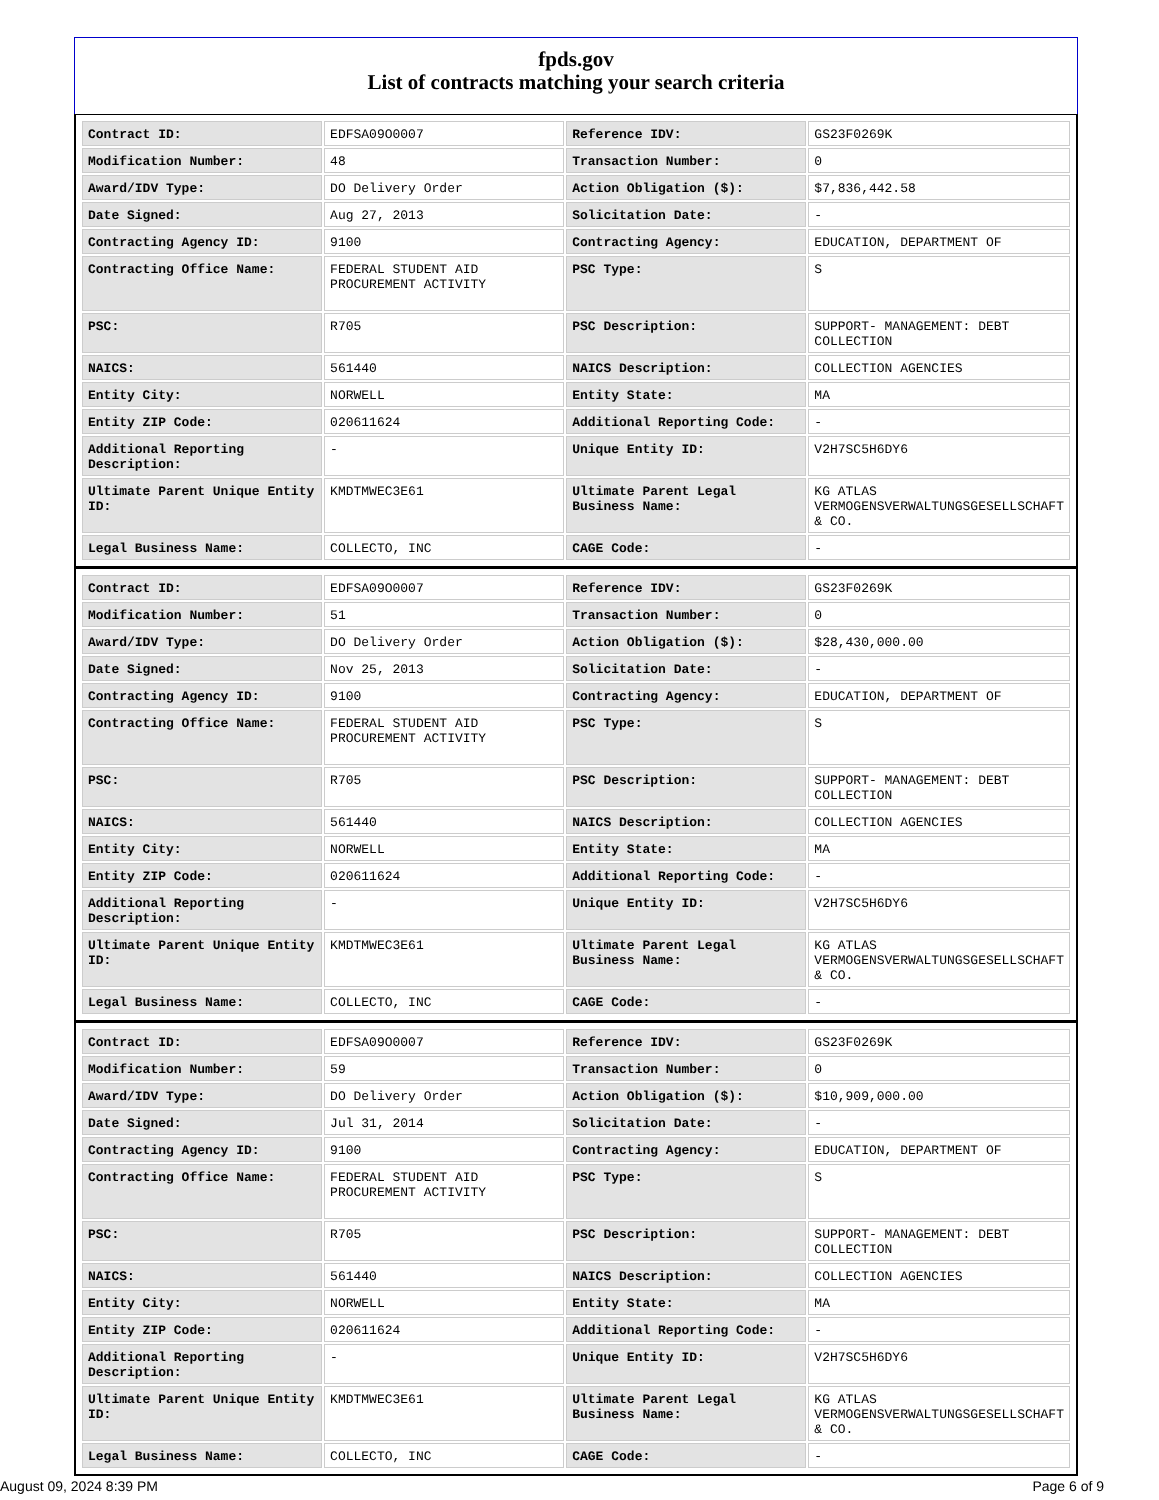fpds.gov
List of contracts matching your search criteria
| Contract ID: | EDFSA09O0007 | Reference IDV: | GS23F0269K |
| Modification Number: | 48 | Transaction Number: | 0 |
| Award/IDV Type: | DO Delivery Order | Action Obligation ($): | $7,836,442.58 |
| Date Signed: | Aug 27, 2013 | Solicitation Date: | - |
| Contracting Agency ID: | 9100 | Contracting Agency: | EDUCATION, DEPARTMENT OF |
| Contracting Office Name: | FEDERAL STUDENT AID PROCUREMENT ACTIVITY | PSC Type: | S |
| PSC: | R705 | PSC Description: | SUPPORT- MANAGEMENT: DEBT COLLECTION |
| NAICS: | 561440 | NAICS Description: | COLLECTION AGENCIES |
| Entity City: | NORWELL | Entity State: | MA |
| Entity ZIP Code: | 020611624 | Additional Reporting Code: | - |
| Additional Reporting Description: | - | Unique Entity ID: | V2H7SC5H6DY6 |
| Ultimate Parent Unique Entity ID: | KMDTMWEC3E61 | Ultimate Parent Legal Business Name: | KG ATLAS VERMOGENSVERWALTUNGSGESELLSCHAFT & CO. |
| Legal Business Name: | COLLECTO, INC | CAGE Code: | - |
| Contract ID: | EDFSA09O0007 | Reference IDV: | GS23F0269K |
| Modification Number: | 51 | Transaction Number: | 0 |
| Award/IDV Type: | DO Delivery Order | Action Obligation ($): | $28,430,000.00 |
| Date Signed: | Nov 25, 2013 | Solicitation Date: | - |
| Contracting Agency ID: | 9100 | Contracting Agency: | EDUCATION, DEPARTMENT OF |
| Contracting Office Name: | FEDERAL STUDENT AID PROCUREMENT ACTIVITY | PSC Type: | S |
| PSC: | R705 | PSC Description: | SUPPORT- MANAGEMENT: DEBT COLLECTION |
| NAICS: | 561440 | NAICS Description: | COLLECTION AGENCIES |
| Entity City: | NORWELL | Entity State: | MA |
| Entity ZIP Code: | 020611624 | Additional Reporting Code: | - |
| Additional Reporting Description: | - | Unique Entity ID: | V2H7SC5H6DY6 |
| Ultimate Parent Unique Entity ID: | KMDTMWEC3E61 | Ultimate Parent Legal Business Name: | KG ATLAS VERMOGENSVERWALTUNGSGESELLSCHAFT & CO. |
| Legal Business Name: | COLLECTO, INC | CAGE Code: | - |
| Contract ID: | EDFSA09O0007 | Reference IDV: | GS23F0269K |
| Modification Number: | 59 | Transaction Number: | 0 |
| Award/IDV Type: | DO Delivery Order | Action Obligation ($): | $10,909,000.00 |
| Date Signed: | Jul 31, 2014 | Solicitation Date: | - |
| Contracting Agency ID: | 9100 | Contracting Agency: | EDUCATION, DEPARTMENT OF |
| Contracting Office Name: | FEDERAL STUDENT AID PROCUREMENT ACTIVITY | PSC Type: | S |
| PSC: | R705 | PSC Description: | SUPPORT- MANAGEMENT: DEBT COLLECTION |
| NAICS: | 561440 | NAICS Description: | COLLECTION AGENCIES |
| Entity City: | NORWELL | Entity State: | MA |
| Entity ZIP Code: | 020611624 | Additional Reporting Code: | - |
| Additional Reporting Description: | - | Unique Entity ID: | V2H7SC5H6DY6 |
| Ultimate Parent Unique Entity ID: | KMDTMWEC3E61 | Ultimate Parent Legal Business Name: | KG ATLAS VERMOGENSVERWALTUNGSGESELLSCHAFT & CO. |
| Legal Business Name: | COLLECTO, INC | CAGE Code: | - |
August 09, 2024 8:39 PM Page 6 of 9